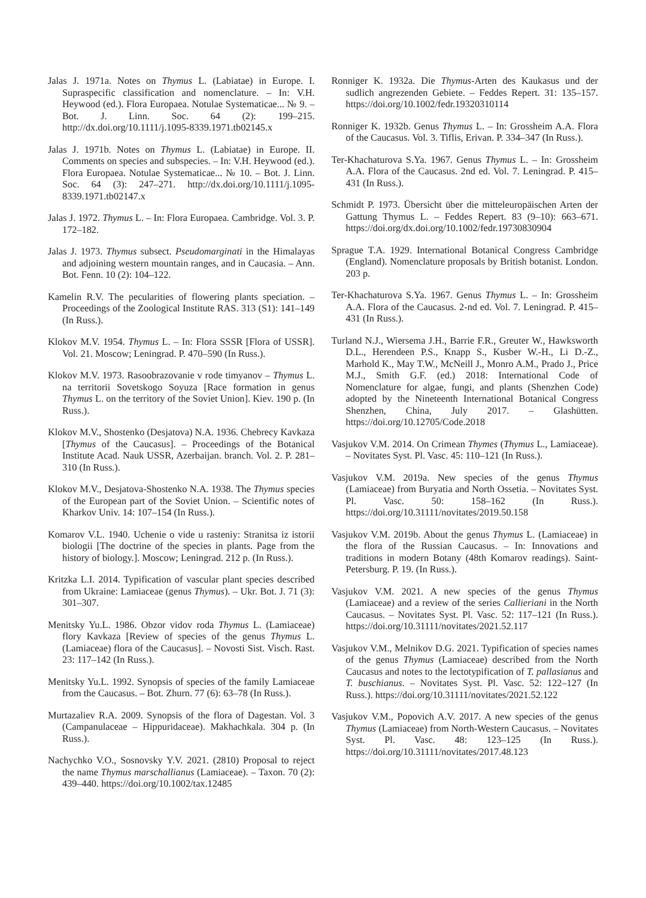Jalas J. 1971a. Notes on Thymus L. (Labiatae) in Europe. I. Supraspecific classification and nomenclature. – In: V.H. Heywood (ed.). Flora Europaea. Notulae Systematicae... № 9. – Bot. J. Linn. Soc. 64 (2): 199–215. http://dx.doi.org/10.1111/j.1095-8339.1971.tb02145.x
Jalas J. 1971b. Notes on Thymus L. (Labiatae) in Europe. II. Comments on species and subspecies. – In: V.H. Heywood (ed.). Flora Europaea. Notulae Systematicae... № 10. – Bot. J. Linn. Soc. 64 (3): 247–271. http://dx.doi.org/10.1111/j.1095-8339.1971.tb02147.x
Jalas J. 1972. Thymus L. – In: Flora Europaea. Cambridge. Vol. 3. P. 172–182.
Jalas J. 1973. Thymus subsect. Pseudomarginati in the Himalayas and adjoining western mountain ranges, and in Caucasia. – Ann. Bot. Fenn. 10 (2): 104–122.
Kamelin R.V. The pecularities of flowering plants speciation. – Proceedings of the Zoological Institute RAS. 313 (S1): 141–149 (In Russ.).
Klokov M.V. 1954. Thymus L. – In: Flora SSSR [Flora of USSR]. Vol. 21. Moscow; Leningrad. P. 470–590 (In Russ.).
Klokov M.V. 1973. Rasoobrazovanie v rode timyanov – Thymus L. na territorii Sovetskogo Soyuza [Race formation in genus Thymus L. on the territory of the Soviet Union]. Kiev. 190 p. (In Russ.).
Klokov M.V., Shostenko (Desjatova) N.A. 1936. Chebrecy Kavkaza [Thymus of the Caucasus]. – Proceedings of the Botanical Institute Acad. Nauk USSR, Azerbaijan. branch. Vol. 2. P. 281–310 (In Russ.).
Klokov M.V., Desjatova-Shostenko N.A. 1938. The Thymus species of the European part of the Soviet Union. – Scientific notes of Kharkov Univ. 14: 107–154 (In Russ.).
Komarov V.L. 1940. Uchenie o vide u rasteniy: Stranitsa iz istorii biologii [The doctrine of the species in plants. Page from the history of biology.]. Moscow; Leningrad. 212 p. (In Russ.).
Kritzka L.I. 2014. Typification of vascular plant species described from Ukraine: Lamiaceae (genus Thymus). – Ukr. Bot. J. 71 (3): 301–307.
Menitsky Yu.L. 1986. Obzor vidov roda Thymus L. (Lamiaceae) flory Kavkaza [Review of species of the genus Thymus L. (Lamiaceae) flora of the Caucasus]. – Novosti Sist. Visch. Rast. 23: 117–142 (In Russ.).
Menitsky Yu.L. 1992. Synopsis of species of the family Lamiaceae from the Caucasus. – Bot. Zhurn. 77 (6): 63–78 (In Russ.).
Murtazaliev R.A. 2009. Synopsis of the flora of Dagestan. Vol. 3 (Campanulaceae – Hippuridaceae). Makhachkala. 304 p. (In Russ.).
Nachychko V.O., Sosnovsky Y.V. 2021. (2810) Proposal to reject the name Thymus marschallianus (Lamiaceae). – Taxon. 70 (2): 439–440. https://doi.org/10.1002/tax.12485
Ronniger K. 1932a. Die Thymus-Arten des Kaukasus und der sudlich angrezenden Gebiete. – Feddes Repert. 31: 135–157. https://doi.org/10.1002/fedr.19320310114
Ronniger K. 1932b. Genus Thymus L. – In: Grossheim A.A. Flora of the Caucasus. Vol. 3. Tiflis, Erivan. P. 334–347 (In Russ.).
Ter-Khachaturova S.Ya. 1967. Genus Thymus L. – In: Grossheim A.A. Flora of the Caucasus. 2nd ed. Vol. 7. Leningrad. P. 415–431 (In Russ.).
Schmidt P. 1973. Übersicht über die mitteleuropäischen Arten der Gattung Thymus L. – Feddes Repert. 83 (9–10): 663–671. https://doi.org/dx.doi.org/10.1002/fedr.19730830904
Sprague T.A. 1929. International Botanical Congress Cambridge (England). Nomenclature proposals by British botanist. London. 203 p.
Ter-Khachaturova S.Ya. 1967. Genus Thymus L. – In: Grossheim A.A. Flora of the Caucasus. 2-nd ed. Vol. 7. Leningrad. P. 415–431 (In Russ.).
Turland N.J., Wiersema J.H., Barrie F.R., Greuter W., Hawksworth D.L., Herendeen P.S., Knapp S., Kusber W.-H., Li D.-Z., Marhold K., May T.W., McNeill J., Monro A.M., Prado J., Price M.J., Smith G.F. (ed.) 2018: International Code of Nomenclature for algae, fungi, and plants (Shenzhen Code) adopted by the Nineteenth International Botanical Congress Shenzhen, China, July 2017. – Glashütten. https://doi.org/10.12705/Code.2018
Vasjukov V.M. 2014. On Crimean Thymes (Thymus L., Lamiaceae). – Novitates Syst. Pl. Vasc. 45: 110–121 (In Russ.).
Vasjukov V.M. 2019a. New species of the genus Thymus (Lamiaceae) from Buryatia and North Ossetia. – Novitates Syst. Pl. Vasc. 50: 158–162 (In Russ.). https://doi.org/10.31111/novitates/2019.50.158
Vasjukov V.M. 2019b. About the genus Thymus L. (Lamiaceae) in the flora of the Russian Caucasus. – In: Innovations and traditions in modern Botany (48th Komarov readings). Saint-Petersburg. P. 19. (In Russ.).
Vasjukov V.M. 2021. A new species of the genus Thymus (Lamiaceae) and a review of the series Callieriani in the North Caucasus. – Novitates Syst. Pl. Vasc. 52: 117–121 (In Russ.). https://doi.org/10.31111/novitates/2021.52.117
Vasjukov V.M., Melnikov D.G. 2021. Typification of species names of the genus Thymus (Lamiaceae) described from the North Caucasus and notes to the lectotypification of T. pallasianus and T. buschianus. – Novitates Syst. Pl. Vasc. 52: 122–127 (In Russ.). https://doi.org/10.31111/novitates/2021.52.122
Vasjukov V.M., Popovich A.V. 2017. A new species of the genus Thymus (Lamiaceae) from North-Western Caucasus. – Novitates Syst. Pl. Vasc. 48: 123–125 (In Russ.). https://doi.org/10.31111/novitates/2017.48.123